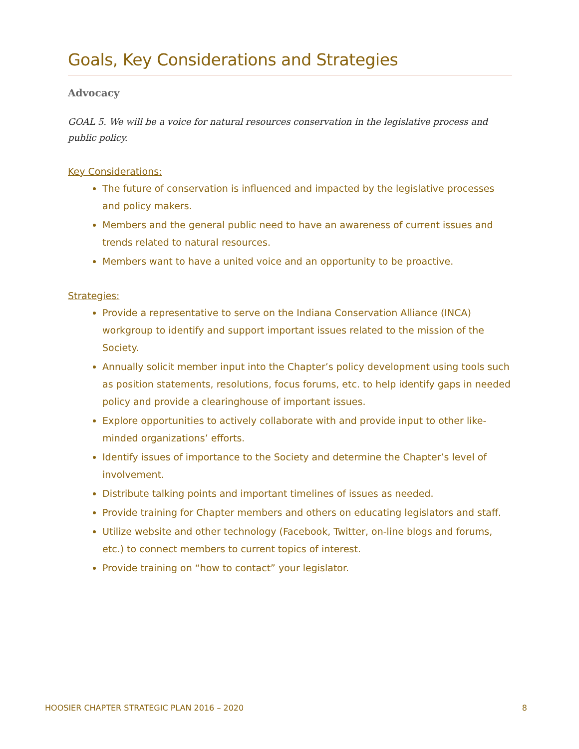Goals, Key Considerations and Strategies
Advocacy
GOAL 5. We will be a voice for natural resources conservation in the legislative process and public policy.
Key Considerations:
The future of conservation is influenced and impacted by the legislative processes and policy makers.
Members and the general public need to have an awareness of current issues and trends related to natural resources.
Members want to have a united voice and an opportunity to be proactive.
Strategies:
Provide a representative to serve on the Indiana Conservation Alliance (INCA) workgroup to identify and support important issues related to the mission of the Society.
Annually solicit member input into the Chapter’s policy development using tools such as position statements, resolutions, focus forums, etc. to help identify gaps in needed policy and provide a clearinghouse of important issues.
Explore opportunities to actively collaborate with and provide input to other like-minded organizations’ efforts.
Identify issues of importance to the Society and determine the Chapter’s level of involvement.
Distribute talking points and important timelines of issues as needed.
Provide training for Chapter members and others on educating legislators and staff.
Utilize website and other technology (Facebook, Twitter, on-line blogs and forums, etc.) to connect members to current topics of interest.
Provide training on “how to contact” your legislator.
HOOSIER CHAPTER STRATEGIC PLAN 2016 – 2020 8